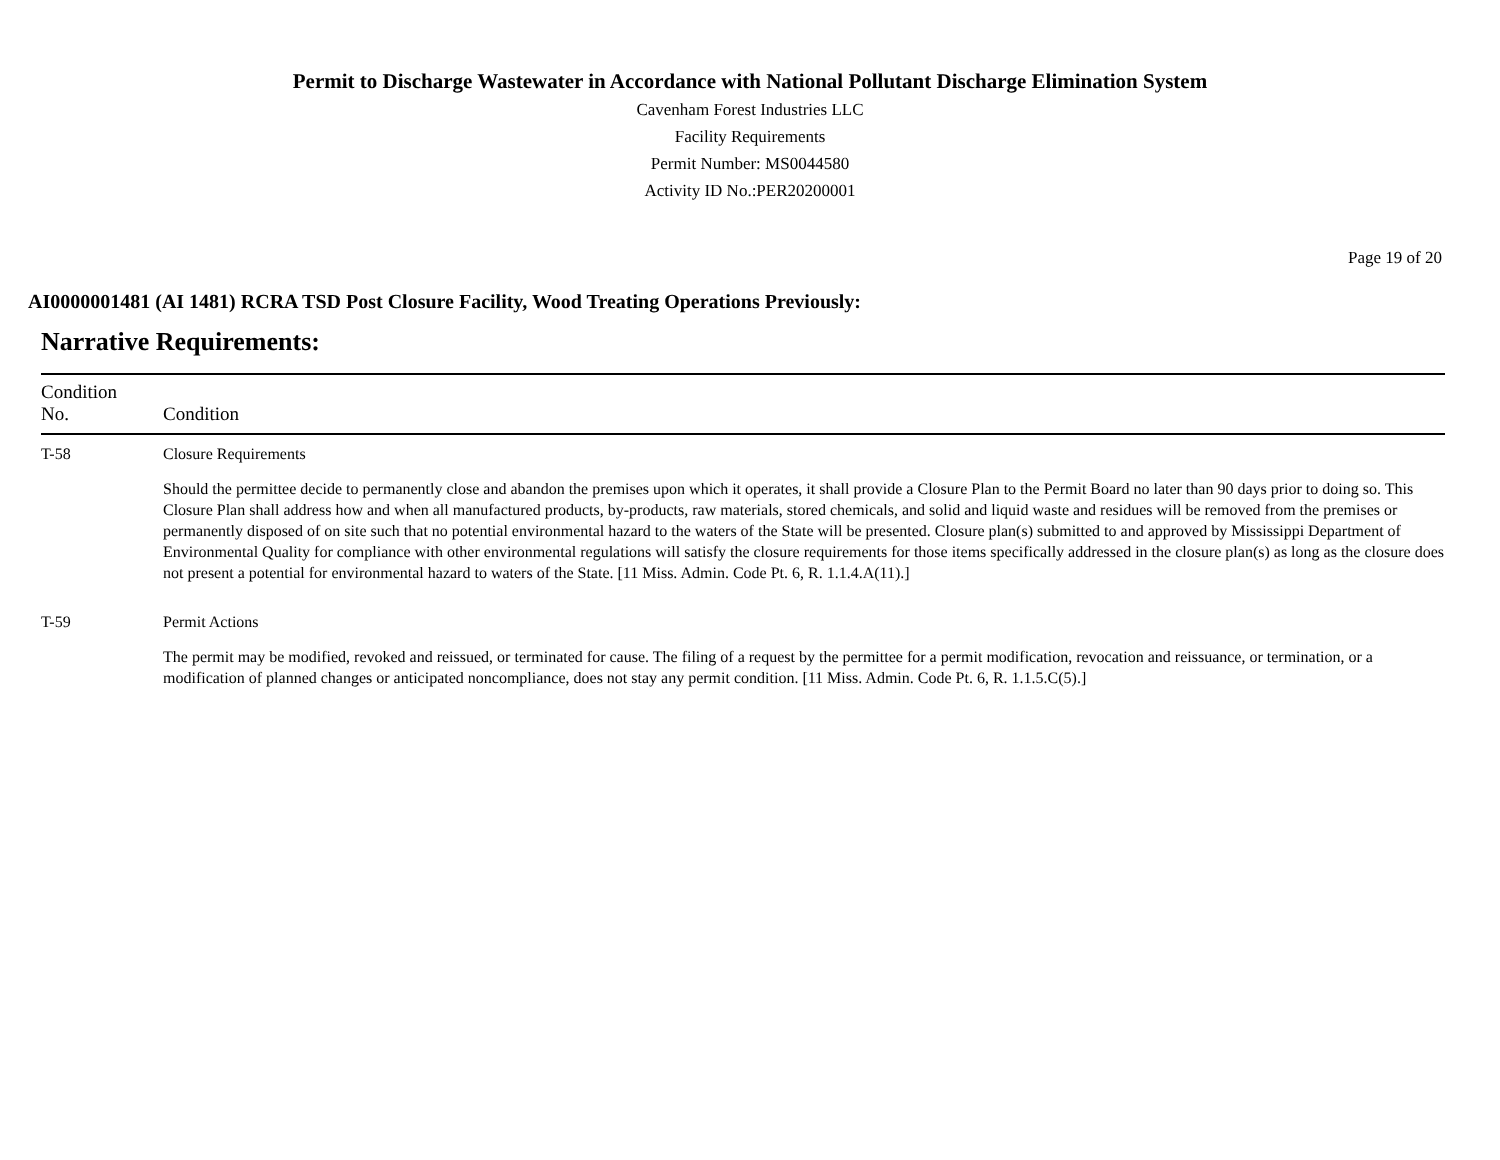Permit to Discharge Wastewater in Accordance with National Pollutant Discharge Elimination System
Cavenham Forest Industries LLC
Facility Requirements
Permit Number: MS0044580
Activity ID No.:PER20200001
Page 19 of 20
AI0000001481 (AI 1481) RCRA TSD Post Closure Facility, Wood Treating Operations Previously:
Narrative Requirements:
| Condition No. | Condition |
| --- | --- |
| T-58 | Closure Requirements Should the permittee decide to permanently close and abandon the premises upon which it operates, it shall provide a Closure Plan to the Permit Board no later than 90 days prior to doing so. This Closure Plan shall address how and when all manufactured products, by-products, raw materials, stored chemicals, and solid and liquid waste and residues will be removed from the premises or permanently disposed of on site such that no potential environmental hazard to the waters of the State will be presented. Closure plan(s) submitted to and approved by Mississippi Department of Environmental Quality for compliance with other environmental regulations will satisfy the closure requirements for those items specifically addressed in the closure plan(s) as long as the closure does not present a potential for environmental hazard to waters of the State. [11 Miss. Admin. Code Pt. 6, R. 1.1.4.A(11).] |
| T-59 | Permit Actions The permit may be modified, revoked and reissued, or terminated for cause. The filing of a request by the permittee for a permit modification, revocation and reissuance, or termination, or a modification of planned changes or anticipated noncompliance, does not stay any permit condition. [11 Miss. Admin. Code Pt. 6, R. 1.1.5.C(5).] |